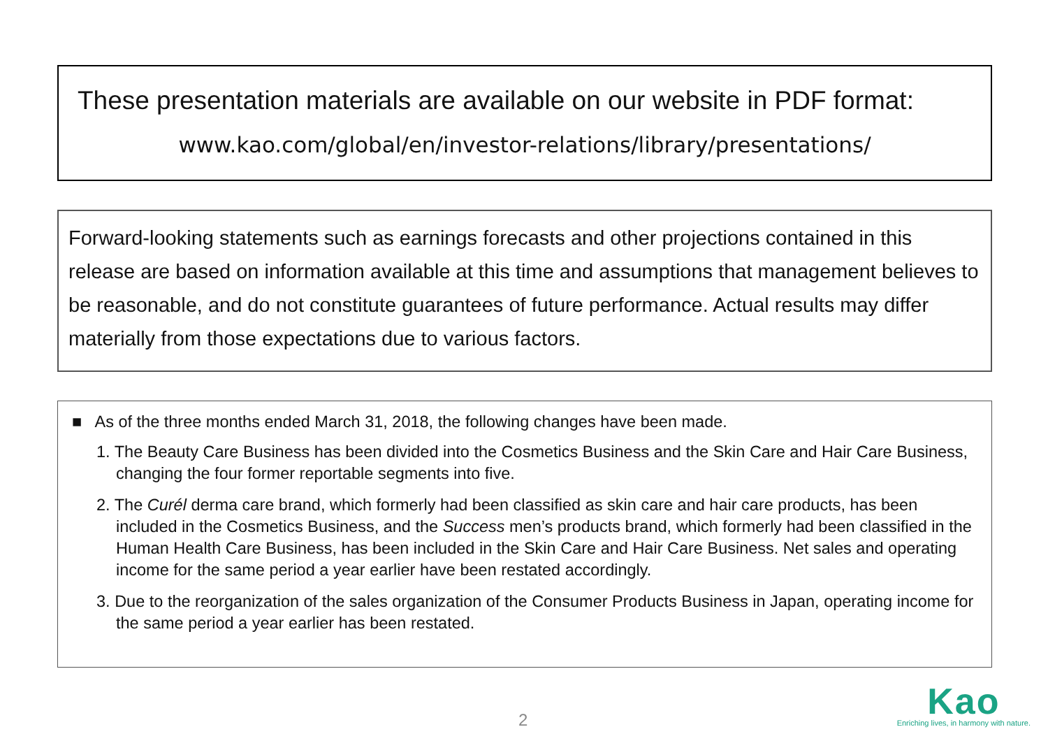These presentation materials are available on our website in PDF format:
www.kao.com/global/en/investor-relations/library/presentations/
Forward-looking statements such as earnings forecasts and other projections contained in this release are based on information available at this time and assumptions that management believes to be reasonable, and do not constitute guarantees of future performance. Actual results may differ materially from those expectations due to various factors.
■ As of the three months ended March 31, 2018, the following changes have been made.
1. The Beauty Care Business has been divided into the Cosmetics Business and the Skin Care and Hair Care Business, changing the four former reportable segments into five.
2. The Curél derma care brand, which formerly had been classified as skin care and hair care products, has been included in the Cosmetics Business, and the Success men’s products brand, which formerly had been classified in the Human Health Care Business, has been included in the Skin Care and Hair Care Business. Net sales and operating income for the same period a year earlier have been restated accordingly.
3. Due to the reorganization of the sales organization of the Consumer Products Business in Japan, operating income for the same period a year earlier has been restated.
2
Kao
Enriching lives, in harmony with nature.